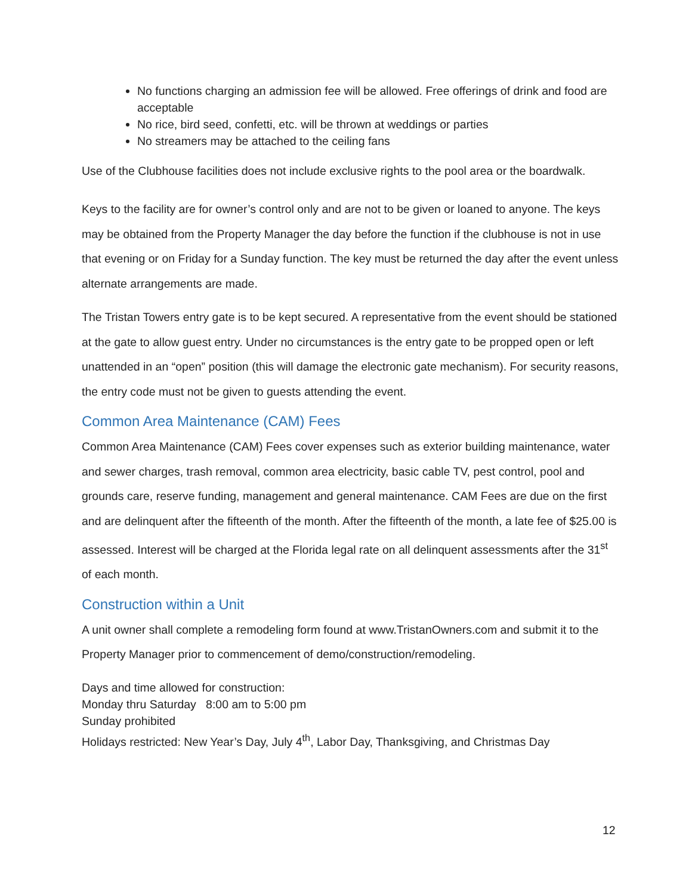No functions charging an admission fee will be allowed. Free offerings of drink and food are acceptable
No rice, bird seed, confetti, etc. will be thrown at weddings or parties
No streamers may be attached to the ceiling fans
Use of the Clubhouse facilities does not include exclusive rights to the pool area or the boardwalk.
Keys to the facility are for owner’s control only and are not to be given or loaned to anyone. The keys may be obtained from the Property Manager the day before the function if the clubhouse is not in use that evening or on Friday for a Sunday function. The key must be returned the day after the event unless alternate arrangements are made.
The Tristan Towers entry gate is to be kept secured. A representative from the event should be stationed at the gate to allow guest entry. Under no circumstances is the entry gate to be propped open or left unattended in an “open” position (this will damage the electronic gate mechanism). For security reasons, the entry code must not be given to guests attending the event.
Common Area Maintenance (CAM) Fees
Common Area Maintenance (CAM) Fees cover expenses such as exterior building maintenance, water and sewer charges, trash removal, common area electricity, basic cable TV, pest control, pool and grounds care, reserve funding, management and general maintenance. CAM Fees are due on the first and are delinquent after the fifteenth of the month. After the fifteenth of the month, a late fee of $25.00 is assessed. Interest will be charged at the Florida legal rate on all delinquent assessments after the 31<sup>st</sup> of each month.
Construction within a Unit
A unit owner shall complete a remodeling form found at www.TristanOwners.com and submit it to the Property Manager prior to commencement of demo/construction/remodeling.
Days and time allowed for construction:
Monday thru Saturday 8:00 am to 5:00 pm
Sunday prohibited
Holidays restricted: New Year’s Day, July 4<sup>th</sup>, Labor Day, Thanksgiving, and Christmas Day
12